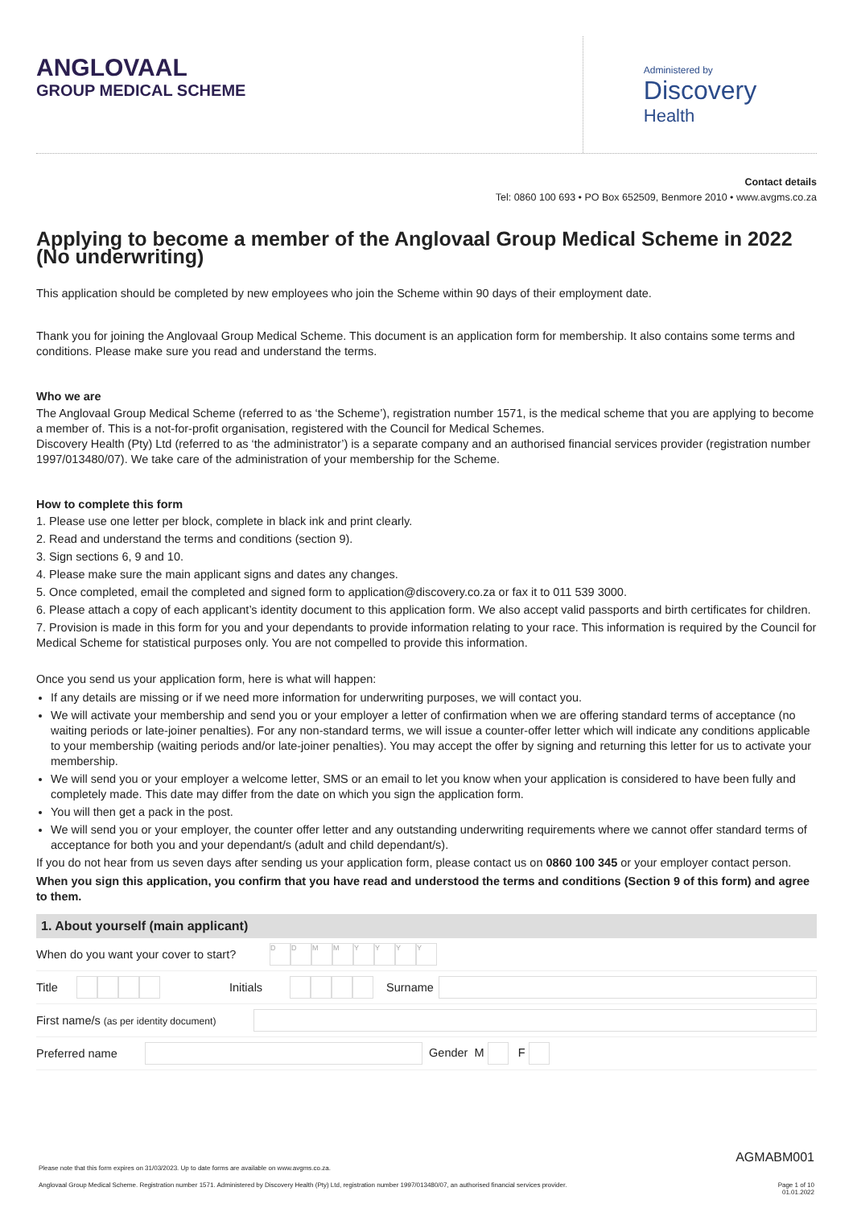ANGLOVAAL
GROUP MEDICAL SCHEME
Administered by
Discovery
Health
Contact details
Tel: 0860 100 693 • PO Box 652509, Benmore 2010 • www.avgms.co.za
Applying to become a member of the Anglovaal Group Medical Scheme in 2022 (No underwriting)
This application should be completed by new employees who join the Scheme within 90 days of their employment date.
Thank you for joining the Anglovaal Group Medical Scheme. This document is an application form for membership. It also contains some terms and conditions. Please make sure you read and understand the terms.
Who we are
The Anglovaal Group Medical Scheme (referred to as ‘the Scheme’), registration number 1571, is the medical scheme that you are applying to become a member of. This is a not-for-profit organisation, registered with the Council for Medical Schemes.
Discovery Health (Pty) Ltd (referred to as ‘the administrator’) is a separate company and an authorised financial services provider (registration number 1997/013480/07). We take care of the administration of your membership for the Scheme.
How to complete this form
1. Please use one letter per block, complete in black ink and print clearly.
2. Read and understand the terms and conditions (section 9).
3. Sign sections 6, 9 and 10.
4. Please make sure the main applicant signs and dates any changes.
5. Once completed, email the completed and signed form to application@discovery.co.za or fax it to 011 539 3000.
6. Please attach a copy of each applicant’s identity document to this application form. We also accept valid passports and birth certificates for children.
7. Provision is made in this form for you and your dependants to provide information relating to your race. This information is required by the Council for Medical Scheme for statistical purposes only. You are not compelled to provide this information.
Once you send us your application form, here is what will happen:
If any details are missing or if we need more information for underwriting purposes, we will contact you.
We will activate your membership and send you or your employer a letter of confirmation when we are offering standard terms of acceptance (no waiting periods or late-joiner penalties). For any non-standard terms, we will issue a counter-offer letter which will indicate any conditions applicable to your membership (waiting periods and/or late-joiner penalties). You may accept the offer by signing and returning this letter for us to activate your membership.
We will send you or your employer a welcome letter, SMS or an email to let you know when your application is considered to have been fully and completely made. This date may differ from the date on which you sign the application form.
You will then get a pack in the post.
We will send you or your employer, the counter offer letter and any outstanding underwriting requirements where we cannot offer standard terms of acceptance for both you and your dependant/s (adult and child dependant/s).
If you do not hear from us seven days after sending us your application form, please contact us on 0860 100 345 or your employer contact person.
When you sign this application, you confirm that you have read and understood the terms and conditions (Section 9 of this form) and agree to them.
1. About yourself (main applicant)
| When do you want your cover to start? | D D M M Y Y Y Y |
| Title | | Initials | | Surname | |
| First name/s (as per identity document) | |
| Preferred name | | Gender M F |
AGMABM001
Please note that this form expires on 31/03/2023. Up to date forms are available on www.avgms.co.za.
Anglovaal Group Medical Scheme. Registration number 1571. Administered by Discovery Health (Pty) Ltd, registration number 1997/013480/07, an authorised financial services provider. Page 1 of 10
01.01.2022